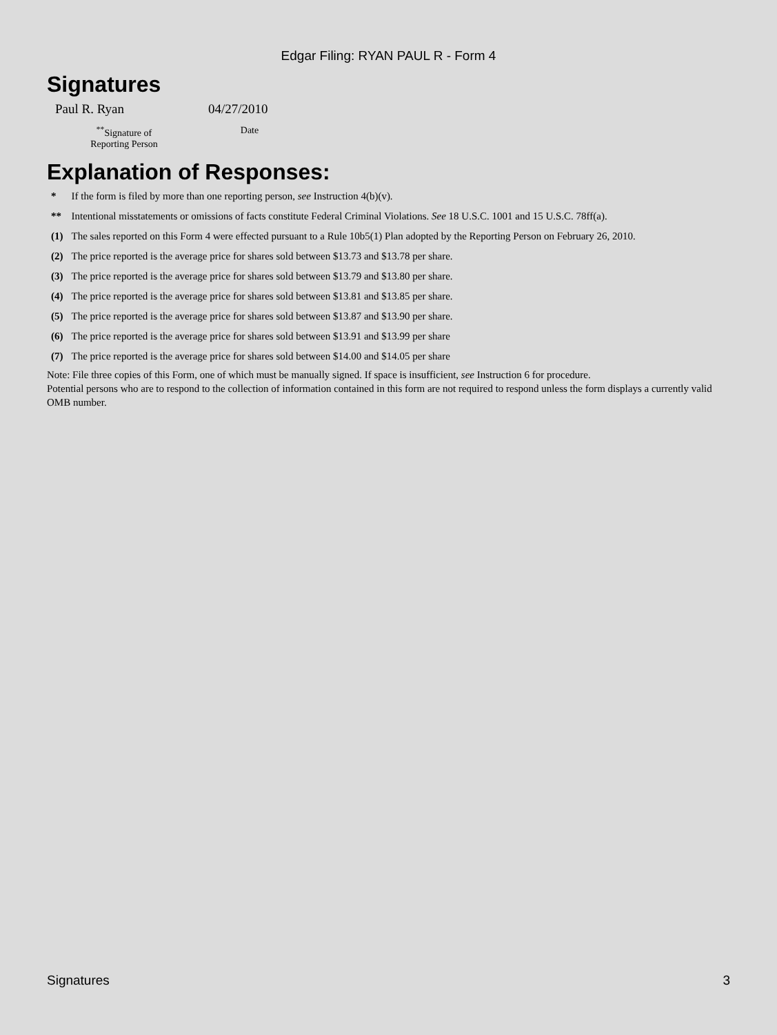Edgar Filing: RYAN PAUL R - Form 4
Signatures
| Paul R. Ryan | 04/27/2010 |
| <sup>**</sup> Signature of Reporting Person | Date |
Explanation of Responses:
| * | If the form is filed by more than one reporting person, see Instruction 4(b)(v). |
| ** | Intentional misstatements or omissions of facts constitute Federal Criminal Violations. See 18 U.S.C. 1001 and 15 U.S.C. 78ff(a). |
| (1) | The sales reported on this Form 4 were effected pursuant to a Rule 10b5(1) Plan adopted by the Reporting Person on February 26, 2010. |
| (2) | The price reported is the average price for shares sold between $13.73 and $13.78 per share. |
| (3) | The price reported is the average price for shares sold between $13.79 and $13.80 per share. |
| (4) | The price reported is the average price for shares sold between $13.81 and $13.85 per share. |
| (5) | The price reported is the average price for shares sold between $13.87 and $13.90 per share. |
| (6) | The price reported is the average price for shares sold between $13.91 and $13.99 per share |
| (7) | The price reported is the average price for shares sold between $14.00 and $14.05 per share |
Note: File three copies of this Form, one of which must be manually signed. If space is insufficient, see Instruction 6 for procedure.
Potential persons who are to respond to the collection of information contained in this form are not required to respond unless the form displays a currently valid OMB number.
Signatures 3